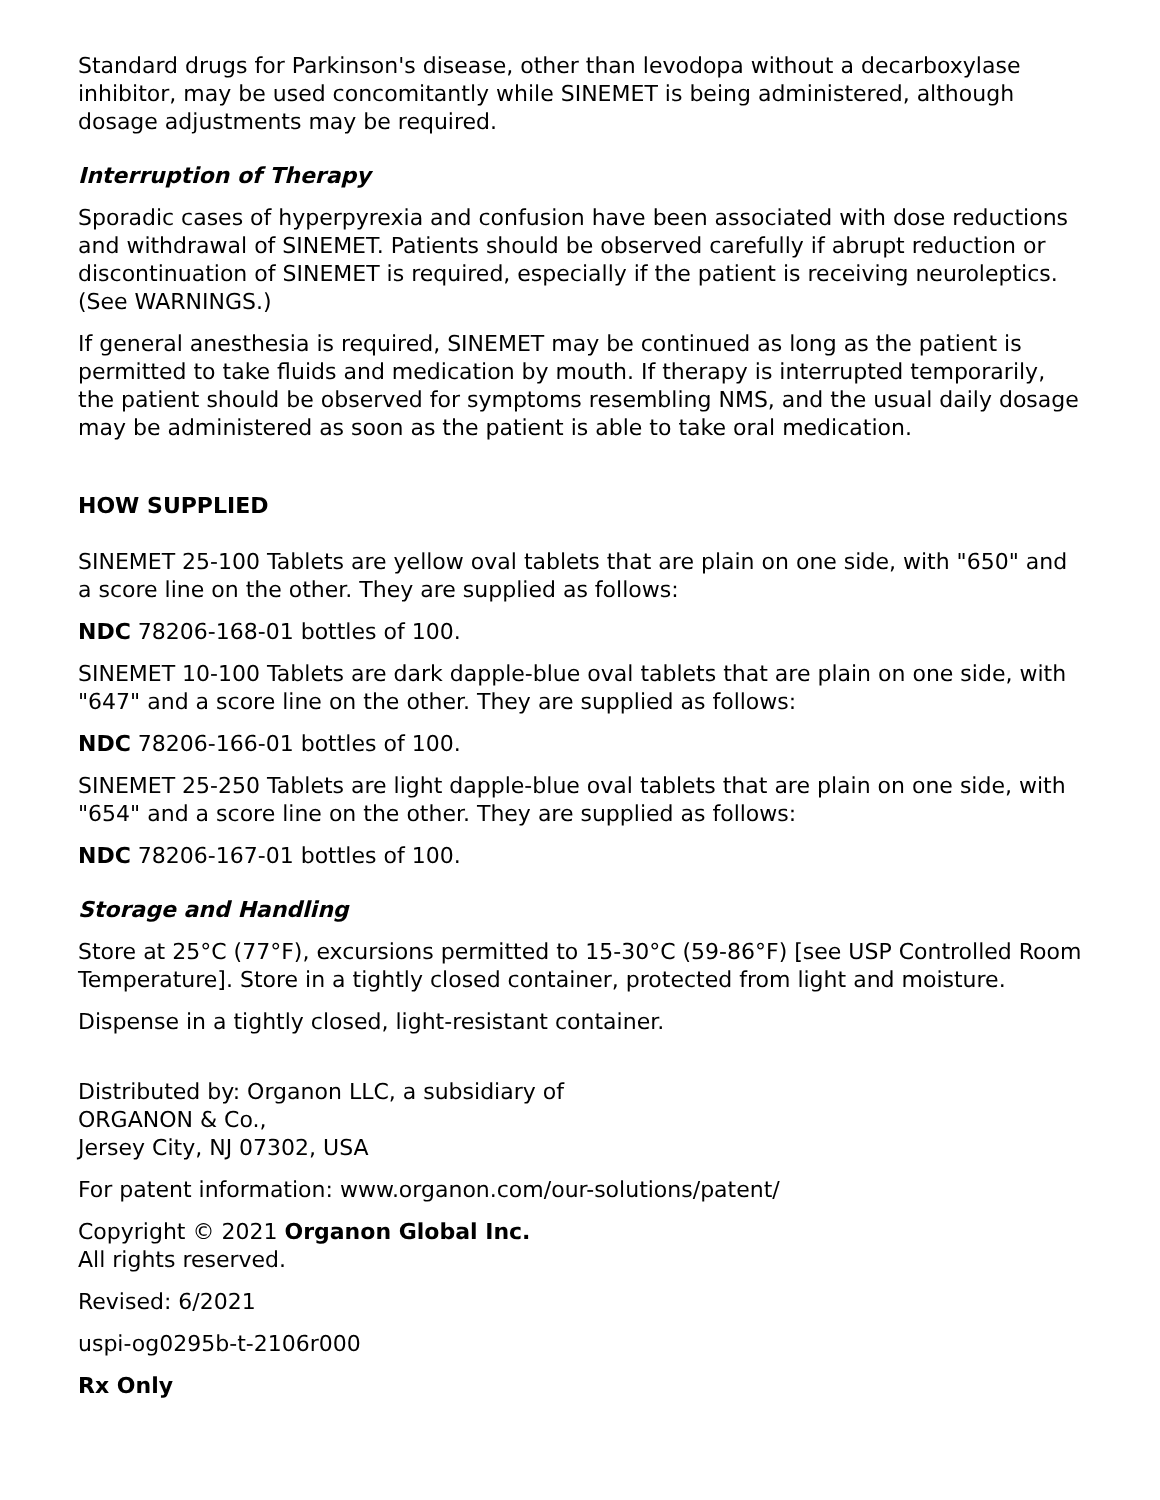Standard drugs for Parkinson's disease, other than levodopa without a decarboxylase inhibitor, may be used concomitantly while SINEMET is being administered, although dosage adjustments may be required.
Interruption of Therapy
Sporadic cases of hyperpyrexia and confusion have been associated with dose reductions and withdrawal of SINEMET. Patients should be observed carefully if abrupt reduction or discontinuation of SINEMET is required, especially if the patient is receiving neuroleptics. (See WARNINGS.)
If general anesthesia is required, SINEMET may be continued as long as the patient is permitted to take fluids and medication by mouth. If therapy is interrupted temporarily, the patient should be observed for symptoms resembling NMS, and the usual daily dosage may be administered as soon as the patient is able to take oral medication.
HOW SUPPLIED
SINEMET 25-100 Tablets are yellow oval tablets that are plain on one side, with "650" and a score line on the other. They are supplied as follows:
NDC 78206-168-01 bottles of 100.
SINEMET 10-100 Tablets are dark dapple-blue oval tablets that are plain on one side, with "647" and a score line on the other. They are supplied as follows:
NDC 78206-166-01 bottles of 100.
SINEMET 25-250 Tablets are light dapple-blue oval tablets that are plain on one side, with "654" and a score line on the other. They are supplied as follows:
NDC 78206-167-01 bottles of 100.
Storage and Handling
Store at 25°C (77°F), excursions permitted to 15-30°C (59-86°F) [see USP Controlled Room Temperature]. Store in a tightly closed container, protected from light and moisture.
Dispense in a tightly closed, light-resistant container.
Distributed by: Organon LLC, a subsidiary of
ORGANON & Co.,
Jersey City, NJ 07302, USA
For patent information: www.organon.com/our-solutions/patent/
Copyright © 2021 Organon Global Inc.
All rights reserved.
Revised: 6/2021
uspi-og0295b-t-2106r000
Rx Only